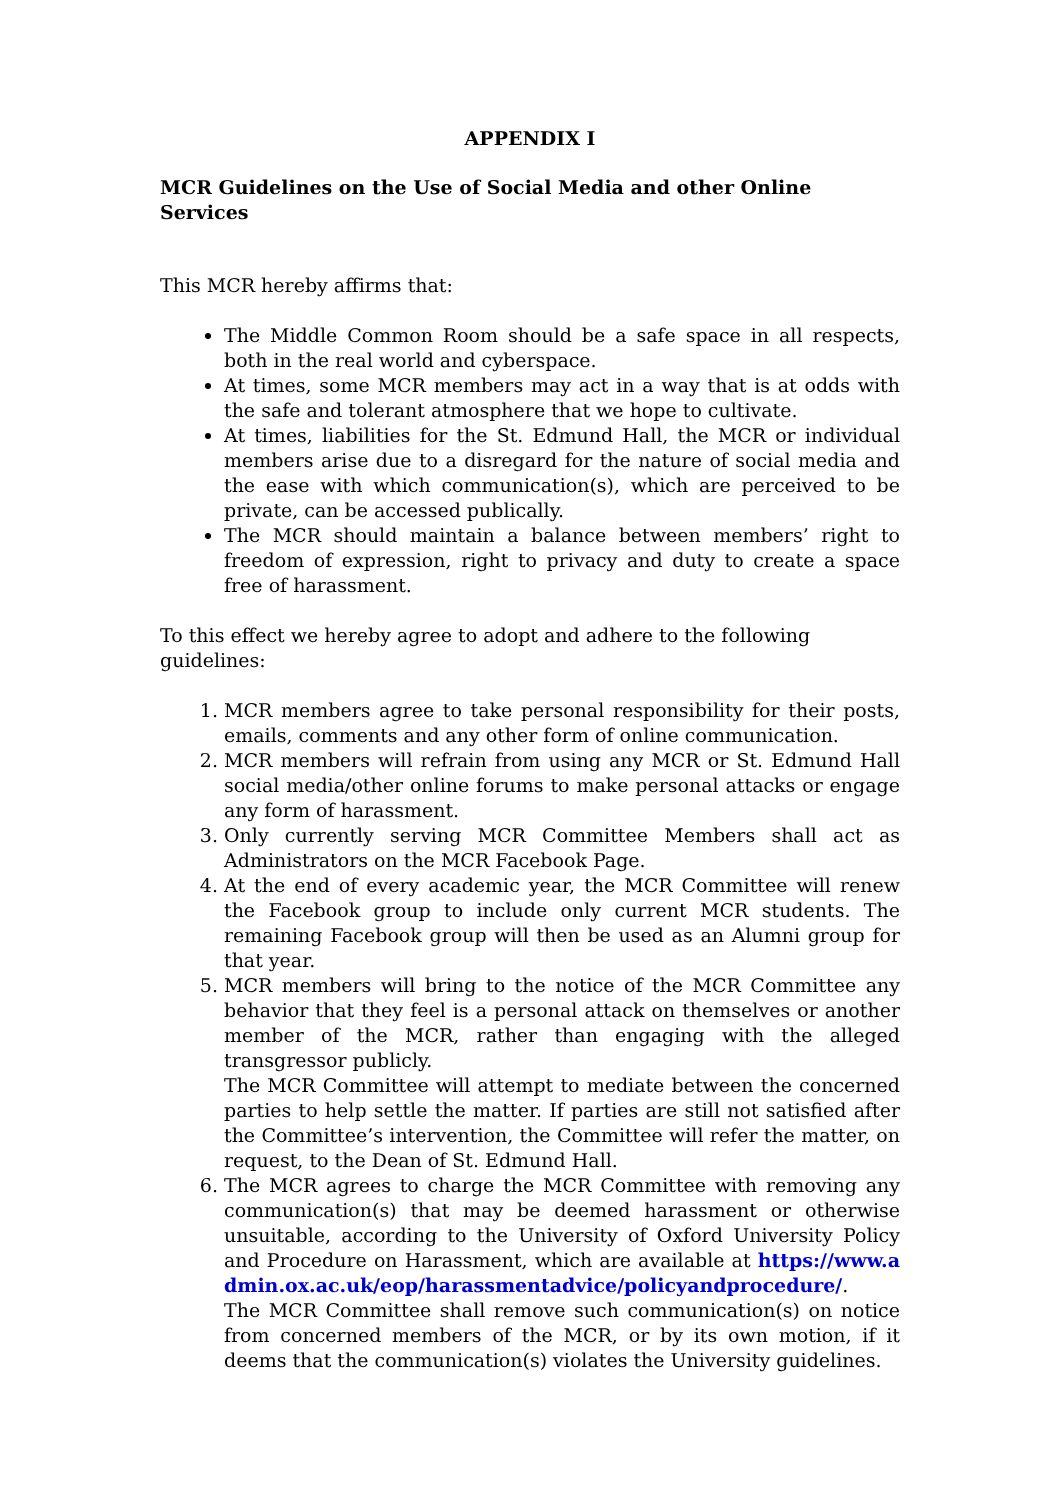APPENDIX I
MCR Guidelines on the Use of Social Media and other Online Services
This MCR hereby affirms that:
The Middle Common Room should be a safe space in all respects, both in the real world and cyberspace.
At times, some MCR members may act in a way that is at odds with the safe and tolerant atmosphere that we hope to cultivate.
At times, liabilities for the St. Edmund Hall, the MCR or individual members arise due to a disregard for the nature of social media and the ease with which communication(s), which are perceived to be private, can be accessed publically.
The MCR should maintain a balance between members’ right to freedom of expression, right to privacy and duty to create a space free of harassment.
To this effect we hereby agree to adopt and adhere to the following guidelines:
1. MCR members agree to take personal responsibility for their posts, emails, comments and any other form of online communication.
2. MCR members will refrain from using any MCR or St. Edmund Hall social media/other online forums to make personal attacks or engage any form of harassment.
3. Only currently serving MCR Committee Members shall act as Administrators on the MCR Facebook Page.
4. At the end of every academic year, the MCR Committee will renew the Facebook group to include only current MCR students. The remaining Facebook group will then be used as an Alumni group for that year.
5. MCR members will bring to the notice of the MCR Committee any behavior that they feel is a personal attack on themselves or another member of the MCR, rather than engaging with the alleged transgressor publicly.
The MCR Committee will attempt to mediate between the concerned parties to help settle the matter. If parties are still not satisfied after the Committee’s intervention, the Committee will refer the matter, on request, to the Dean of St. Edmund Hall.
6. The MCR agrees to charge the MCR Committee with removing any communication(s) that may be deemed harassment or otherwise unsuitable, according to the University of Oxford University Policy and Procedure on Harassment, which are available at https://www.admin.ox.ac.uk/eop/harassmentadvice/policyandprocedure/.
The MCR Committee shall remove such communication(s) on notice from concerned members of the MCR, or by its own motion, if it deems that the communication(s) violates the University guidelines.